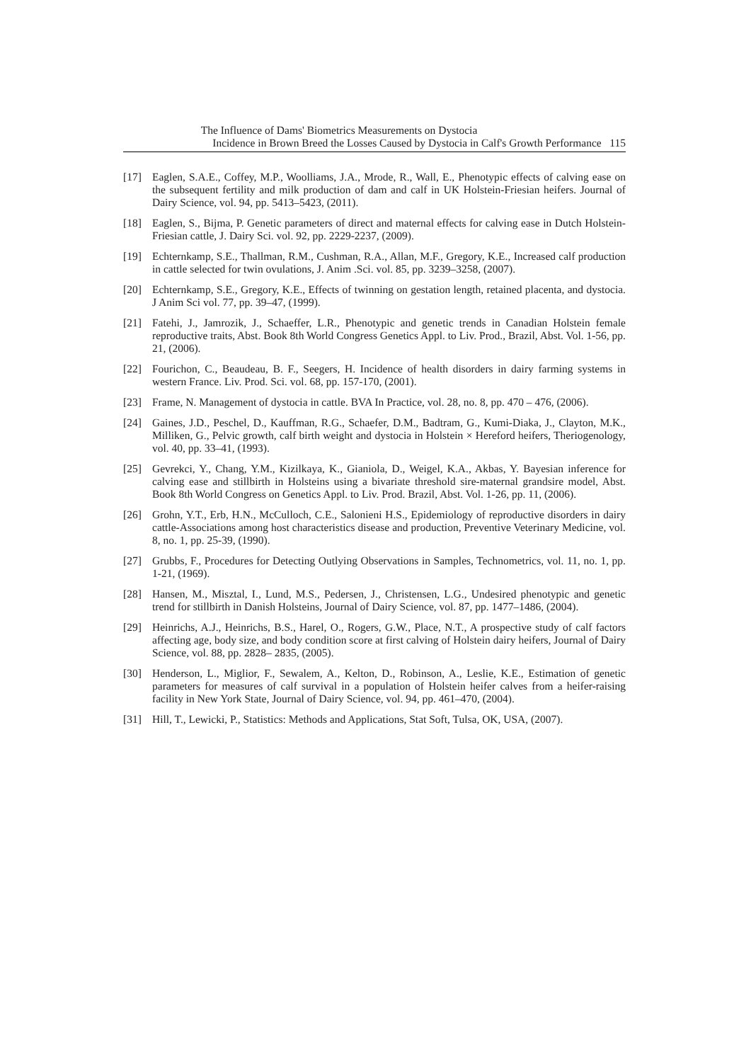The Influence of Dams' Biometrics Measurements on Dystocia
Incidence in Brown Breed the Losses Caused by Dystocia in Calf's Growth Performance 115
[17] Eaglen, S.A.E., Coffey, M.P., Woolliams, J.A., Mrode, R., Wall, E., Phenotypic effects of calving ease on the subsequent fertility and milk production of dam and calf in UK Holstein-Friesian heifers. Journal of Dairy Science, vol. 94, pp. 5413–5423, (2011).
[18] Eaglen, S., Bijma, P. Genetic parameters of direct and maternal effects for calving ease in Dutch Holstein-Friesian cattle, J. Dairy Sci. vol. 92, pp. 2229-2237, (2009).
[19] Echternkamp, S.E., Thallman, R.M., Cushman, R.A., Allan, M.F., Gregory, K.E., Increased calf production in cattle selected for twin ovulations, J. Anim .Sci. vol. 85, pp. 3239–3258, (2007).
[20] Echternkamp, S.E., Gregory, K.E., Effects of twinning on gestation length, retained placenta, and dystocia. J Anim Sci vol. 77, pp. 39–47, (1999).
[21] Fatehi, J., Jamrozik, J., Schaeffer, L.R., Phenotypic and genetic trends in Canadian Holstein female reproductive traits, Abst. Book 8th World Congress Genetics Appl. to Liv. Prod., Brazil, Abst. Vol. 1-56, pp. 21, (2006).
[22] Fourichon, C., Beaudeau, B. F., Seegers, H. Incidence of health disorders in dairy farming systems in western France. Liv. Prod. Sci. vol. 68, pp. 157-170, (2001).
[23] Frame, N. Management of dystocia in cattle. BVA In Practice, vol. 28, no. 8, pp. 470 – 476, (2006).
[24] Gaines, J.D., Peschel, D., Kauffman, R.G., Schaefer, D.M., Badtram, G., Kumi-Diaka, J., Clayton, M.K., Milliken, G., Pelvic growth, calf birth weight and dystocia in Holstein × Hereford heifers, Theriogenology, vol. 40, pp. 33–41, (1993).
[25] Gevrekci, Y., Chang, Y.M., Kizilkaya, K., Gianiola, D., Weigel, K.A., Akbas, Y. Bayesian inference for calving ease and stillbirth in Holsteins using a bivariate threshold sire-maternal grandsire model, Abst. Book 8th World Congress on Genetics Appl. to Liv. Prod. Brazil, Abst. Vol. 1-26, pp. 11, (2006).
[26] Grohn, Y.T., Erb, H.N., McCulloch, C.E., Salonieni H.S., Epidemiology of reproductive disorders in dairy cattle-Associations among host characteristics disease and production, Preventive Veterinary Medicine, vol. 8, no. 1, pp. 25-39, (1990).
[27] Grubbs, F., Procedures for Detecting Outlying Observations in Samples, Technometrics, vol. 11, no. 1, pp. 1-21, (1969).
[28] Hansen, M., Misztal, I., Lund, M.S., Pedersen, J., Christensen, L.G., Undesired phenotypic and genetic trend for stillbirth in Danish Holsteins, Journal of Dairy Science, vol. 87, pp. 1477–1486, (2004).
[29] Heinrichs, A.J., Heinrichs, B.S., Harel, O., Rogers, G.W., Place, N.T., A prospective study of calf factors affecting age, body size, and body condition score at first calving of Holstein dairy heifers, Journal of Dairy Science, vol. 88, pp. 2828– 2835, (2005).
[30] Henderson, L., Miglior, F., Sewalem, A., Kelton, D., Robinson, A., Leslie, K.E., Estimation of genetic parameters for measures of calf survival in a population of Holstein heifer calves from a heifer-raising facility in New York State, Journal of Dairy Science, vol. 94, pp. 461–470, (2004).
[31] Hill, T., Lewicki, P., Statistics: Methods and Applications, Stat Soft, Tulsa, OK, USA, (2007).